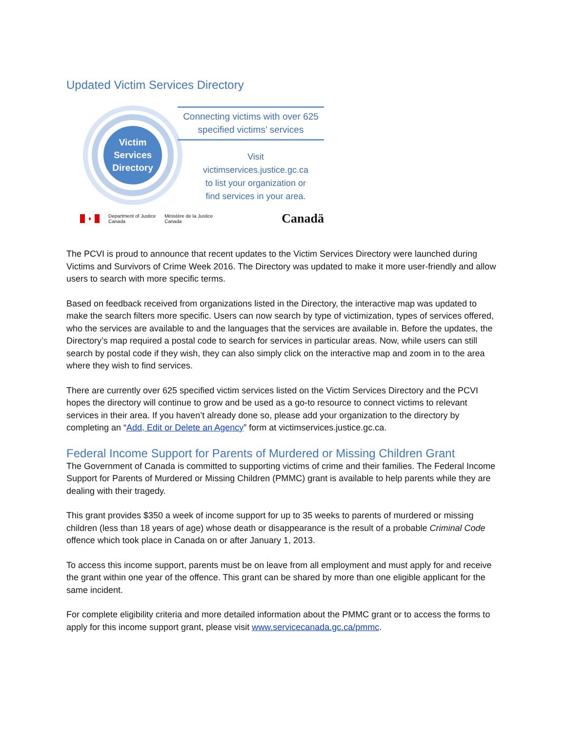Updated Victim Services Directory
Victim
Services
Directory
Connecting victims with over 625
specified victims’ services
Visit
victimservices.justice.gc.ca
to list your organization or
find services in your area.
♦ Department of Justice
Canada Ministère de la Justice
Canada Canadä
The PCVI is proud to announce that recent updates to the Victim Services Directory were launched during Victims and Survivors of Crime Week 2016. The Directory was updated to make it more user-friendly and allow users to search with more specific terms.
Based on feedback received from organizations listed in the Directory, the interactive map was updated to make the search filters more specific. Users can now search by type of victimization, types of services offered, who the services are available to and the languages that the services are available in. Before the updates, the Directory’s map required a postal code to search for services in particular areas. Now, while users can still search by postal code if they wish, they can also simply click on the interactive map and zoom in to the area where they wish to find services.
There are currently over 625 specified victim services listed on the Victim Services Directory and the PCVI hopes the directory will continue to grow and be used as a go-to resource to connect victims to relevant services in their area. If you haven’t already done so, please add your organization to the directory by completing an “Add, Edit or Delete an Agency” form at victimservices.justice.gc.ca.
Federal Income Support for Parents of Murdered or Missing Children Grant
The Government of Canada is committed to supporting victims of crime and their families. The Federal Income Support for Parents of Murdered or Missing Children (PMMC) grant is available to help parents while they are dealing with their tragedy.
This grant provides $350 a week of income support for up to 35 weeks to parents of murdered or missing children (less than 18 years of age) whose death or disappearance is the result of a probable Criminal Code offence which took place in Canada on or after January 1, 2013.
To access this income support, parents must be on leave from all employment and must apply for and receive the grant within one year of the offence. This grant can be shared by more than one eligible applicant for the same incident.
For complete eligibility criteria and more detailed information about the PMMC grant or to access the forms to apply for this income support grant, please visit www.servicecanada.gc.ca/pmmc.